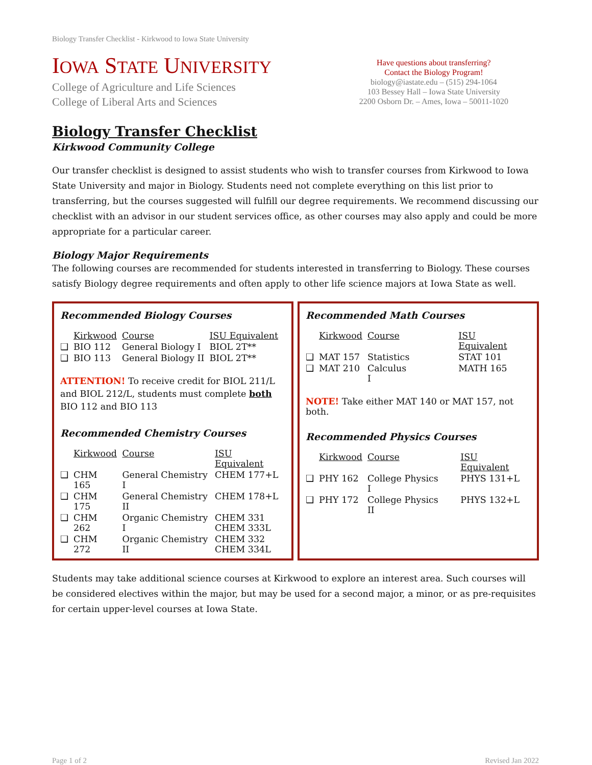Biology Transfer Checklist - Kirkwood to Iowa State University
IOWA STATE UNIVERSITY
College of Agriculture and Life Sciences
College of Liberal Arts and Sciences
Have questions about transferring?
Contact the Biology Program!
biology@iastate.edu – (515) 294-1064
103 Bessey Hall – Iowa State University
2200 Osborn Dr. – Ames, Iowa – 50011-1020
Biology Transfer Checklist
Kirkwood Community College
Our transfer checklist is designed to assist students who wish to transfer courses from Kirkwood to Iowa State University and major in Biology. Students need not complete everything on this list prior to transferring, but the courses suggested will fulfill our degree requirements. We recommend discussing our checklist with an advisor in our student services office, as other courses may also apply and could be more appropriate for a particular career.
Biology Major Requirements
The following courses are recommended for students interested in transferring to Biology. These courses satisfy Biology degree requirements and often apply to other life science majors at Iowa State as well.
Recommended Biology Courses
| | Kirkwood | Course | ISU Equivalent |
| --- | --- | --- | --- |
| ❑ | BIO 112 | General Biology I | BIOL 2T** |
| ❑ | BIO 113 | General Biology II | BIOL 2T** |
ATTENTION! To receive credit for BIOL 211/L and BIOL 212/L, students must complete both BIO 112 and BIO 113
Recommended Chemistry Courses
| | Kirkwood | Course | ISU Equivalent |
| --- | --- | --- | --- |
| ❑ | CHM 165 | General Chemistry I | CHEM 177+L |
| ❑ | CHM 175 | General Chemistry II | CHEM 178+L |
| ❑ | CHM 262 | Organic Chemistry I | CHEM 331 CHEM 333L |
| ❑ | CHM 272 | Organic Chemistry II | CHEM 332 CHEM 334L |
Recommended Math Courses
| | Kirkwood | Course | ISU Equivalent |
| --- | --- | --- | --- |
| ❑ | MAT 157 | Statistics | STAT 101 |
| ❑ | MAT 210 | Calculus I | MATH 165 |
NOTE! Take either MAT 140 or MAT 157, not both.
Recommended Physics Courses
| | Kirkwood | Course | ISU Equivalent |
| --- | --- | --- | --- |
| ❑ | PHY 162 | College Physics I | PHYS 131+L |
| ❑ | PHY 172 | College Physics II | PHYS 132+L |
Students may take additional science courses at Kirkwood to explore an interest area. Such courses will be considered electives within the major, but may be used for a second major, a minor, or as pre-requisites for certain upper-level courses at Iowa State.
Page 1 of 2 Revised Jan 2022